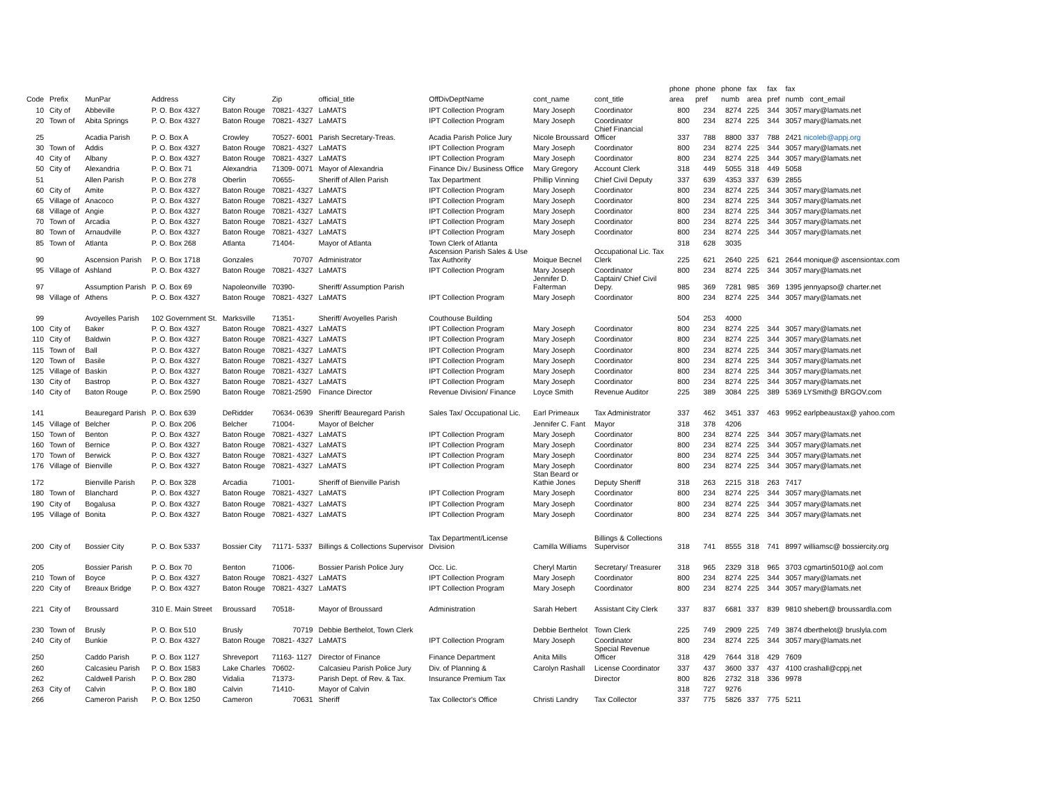| | | | | | | | | | | phone | phone | phone | fax | fax | fax |
| --- | --- | --- | --- | --- | --- | --- | --- | --- | --- | --- | --- | --- | --- | --- | --- |
| Code | Prefix | MunPar | Address | City | Zip | official_title | OffDivDeptName | cont_name | cont_title | area | pref | numb | area | pref | numb cont_email |
| 10 | City of | Abbeville | P. O. Box 4327 | Baton Rouge | 70821- 4327 | LaMATS | IPT Collection Program | Mary Joseph | Coordinator | 800 | 234 | 8274 | 225 | 344 | 3057 mary@lamats.net |
| 20 | Town of | Abita Springs | P. O. Box 4327 | Baton Rouge | 70821- 4327 | LaMATS | IPT Collection Program | Mary Joseph | Coordinator | 800 | 234 | 8274 | 225 | 344 | 3057 mary@lamats.net |
| 25 | | Acadia Parish | P. O. Box A | Crowley | 70527- 6001 | Parish Secretary-Treas. | Acadia Parish Police Jury | Nicole Broussard | Chief Financial Officer | 337 | 788 | 8800 | 337 | 788 | 2421 nicoleb@appj.org |
| 30 | Town of | Addis | P. O. Box 4327 | Baton Rouge | 70821- 4327 | LaMATS | IPT Collection Program | Mary Joseph | Coordinator | 800 | 234 | 8274 | 225 | 344 | 3057 mary@lamats.net |
| 40 | City of | Albany | P. O. Box 4327 | Baton Rouge | 70821- 4327 | LaMATS | IPT Collection Program | Mary Joseph | Coordinator | 800 | 234 | 8274 | 225 | 344 | 3057 mary@lamats.net |
| 50 | City of | Alexandria | P. O. Box 71 | Alexandria | 71309- 0071 | Mayor of Alexandria | Finance Div./ Business Office | Mary Gregory | Account Clerk | 318 | 449 | 5055 | 318 | 449 | 5058 |
| 51 | | Allen Parish | P. O. Box 278 | Oberlin | 70655- | Sheriff of Allen Parish | Tax Department | Phillip Vinning | Chief Civil Deputy | 337 | 639 | 4353 | 337 | 639 | 2855 |
| 60 | City of | Amite | P. O. Box 4327 | Baton Rouge | 70821- 4327 | LaMATS | IPT Collection Program | Mary Joseph | Coordinator | 800 | 234 | 8274 | 225 | 344 | 3057 mary@lamats.net |
| 65 | Village of | Anacoco | P. O. Box 4327 | Baton Rouge | 70821- 4327 | LaMATS | IPT Collection Program | Mary Joseph | Coordinator | 800 | 234 | 8274 | 225 | 344 | 3057 mary@lamats.net |
| 68 | Village of | Angie | P. O. Box 4327 | Baton Rouge | 70821- 4327 | LaMATS | IPT Collection Program | Mary Joseph | Coordinator | 800 | 234 | 8274 | 225 | 344 | 3057 mary@lamats.net |
| 70 | Town of | Arcadia | P. O. Box 4327 | Baton Rouge | 70821- 4327 | LaMATS | IPT Collection Program | Mary Joseph | Coordinator | 800 | 234 | 8274 | 225 | 344 | 3057 mary@lamats.net |
| 80 | Town of | Arnaudville | P. O. Box 4327 | Baton Rouge | 70821- 4327 | LaMATS | IPT Collection Program | Mary Joseph | Coordinator | 800 | 234 | 8274 | 225 | 344 | 3057 mary@lamats.net |
| 85 | Town of | Atlanta | P. O. Box 268 | Atlanta | 71404- | Mayor of Atlanta | Town Clerk of Atlanta | | | 318 | 628 | 3035 | | | |
| 90 | | Ascension Parish | P. O. Box 1718 | Gonzales | 70707 | Administrator | Ascension Parish Sales & Use Tax Authority | Moique Becnel | Occupational Lic. Tax Clerk | 225 | 621 | 2640 | 225 | 621 | 2644 monique@ ascensiontax.com |
| 95 | Village of | Ashland | P. O. Box 4327 | Baton Rouge | 70821- 4327 | LaMATS | IPT Collection Program | Mary Joseph | Coordinator | 800 | 234 | 8274 | 225 | 344 | 3057 mary@lamats.net |
| 97 | | Assumption Parish | P. O. Box 69 | Napoleonville | 70390- | Sheriff/ Assumption Parish | | Jennifer D. Falterman | Captain/ Chief Civil Depy. | 985 | 369 | 7281 | 985 | 369 | 1395 jennyapso@ charter.net |
| 98 | Village of | Athens | P. O. Box 4327 | Baton Rouge | 70821- 4327 | LaMATS | IPT Collection Program | Mary Joseph | Coordinator | 800 | 234 | 8274 | 225 | 344 | 3057 mary@lamats.net |
| 99 | | Avoyelles Parish | 102 Government St. | Marksville | 71351- | Sheriff/ Avoyelles Parish | Couthouse Building | | | 504 | 253 | 4000 | | | |
| 100 | City of | Baker | P. O. Box 4327 | Baton Rouge | 70821- 4327 | LaMATS | IPT Collection Program | Mary Joseph | Coordinator | 800 | 234 | 8274 | 225 | 344 | 3057 mary@lamats.net |
| 110 | City of | Baldwin | P. O. Box 4327 | Baton Rouge | 70821- 4327 | LaMATS | IPT Collection Program | Mary Joseph | Coordinator | 800 | 234 | 8274 | 225 | 344 | 3057 mary@lamats.net |
| 115 | Town of | Ball | P. O. Box 4327 | Baton Rouge | 70821- 4327 | LaMATS | IPT Collection Program | Mary Joseph | Coordinator | 800 | 234 | 8274 | 225 | 344 | 3057 mary@lamats.net |
| 120 | Town of | Basile | P. O. Box 4327 | Baton Rouge | 70821- 4327 | LaMATS | IPT Collection Program | Mary Joseph | Coordinator | 800 | 234 | 8274 | 225 | 344 | 3057 mary@lamats.net |
| 125 | Village of | Baskin | P. O. Box 4327 | Baton Rouge | 70821- 4327 | LaMATS | IPT Collection Program | Mary Joseph | Coordinator | 800 | 234 | 8274 | 225 | 344 | 3057 mary@lamats.net |
| 130 | City of | Bastrop | P. O. Box 4327 | Baton Rouge | 70821- 4327 | LaMATS | IPT Collection Program | Mary Joseph | Coordinator | 800 | 234 | 8274 | 225 | 344 | 3057 mary@lamats.net |
| 140 | City of | Baton Rouge | P. O. Box 2590 | Baton Rouge | 70821-2590 | Finance Director | Revenue Division/ Finance | Loyce Smith | Revenue Auditor | 225 | 389 | 3084 | 225 | 389 | 5369 LYSmith@ BRGOV.com |
| 141 | | Beauregard Parish | P. O. Box 639 | DeRidder | 70634- 0639 | Sheriff/ Beauregard Parish | Sales Tax/ Occupational Lic. | Earl Primeaux | Tax Administrator | 337 | 462 | 3451 | 337 | 463 | 9952 earlpbeaustax@ yahoo.com |
| 145 | Village of | Belcher | P. O. Box 206 | Belcher | 71004- | Mayor of Belcher | | Jennifer C. Fant | Mayor | 318 | 378 | 4206 | | | |
| 150 | Town of | Benton | P. O. Box 4327 | Baton Rouge | 70821- 4327 | LaMATS | IPT Collection Program | Mary Joseph | Coordinator | 800 | 234 | 8274 | 225 | 344 | 3057 mary@lamats.net |
| 160 | Town of | Bernice | P. O. Box 4327 | Baton Rouge | 70821- 4327 | LaMATS | IPT Collection Program | Mary Joseph | Coordinator | 800 | 234 | 8274 | 225 | 344 | 3057 mary@lamats.net |
| 170 | Town of | Berwick | P. O. Box 4327 | Baton Rouge | 70821- 4327 | LaMATS | IPT Collection Program | Mary Joseph | Coordinator | 800 | 234 | 8274 | 225 | 344 | 3057 mary@lamats.net |
| 176 | Village of | Bienville | P. O. Box 4327 | Baton Rouge | 70821- 4327 | LaMATS | IPT Collection Program | Mary Joseph | Coordinator | 800 | 234 | 8274 | 225 | 344 | 3057 mary@lamats.net |
| 172 | | Bienville Parish | P. O. Box 328 | Arcadia | 71001- | Sheriff of Bienville Parish | | Stan Beard or Kathie Jones | Deputy Sheriff | 318 | 263 | 2215 | 318 | 263 | 7417 |
| 180 | Town of | Blanchard | P. O. Box 4327 | Baton Rouge | 70821- 4327 | LaMATS | IPT Collection Program | Mary Joseph | Coordinator | 800 | 234 | 8274 | 225 | 344 | 3057 mary@lamats.net |
| 190 | City of | Bogalusa | P. O. Box 4327 | Baton Rouge | 70821- 4327 | LaMATS | IPT Collection Program | Mary Joseph | Coordinator | 800 | 234 | 8274 | 225 | 344 | 3057 mary@lamats.net |
| 195 | Village of | Bonita | P. O. Box 4327 | Baton Rouge | 70821- 4327 | LaMATS | IPT Collection Program | Mary Joseph | Coordinator | 800 | 234 | 8274 | 225 | 344 | 3057 mary@lamats.net |
| 200 | City of | Bossier City | P. O. Box 5337 | Bossier City | 71171- 5337 | Billings & Collections Supervisor | Tax Department/License Division | Camilla Williams | Billings & Collections Supervisor | 318 | 741 | 8555 | 318 | 741 | 8997 williamsc@ bossiercity.org |
| 205 | | Bossier Parish | P. O. Box 70 | Benton | 71006- | Bossier Parish Police Jury | Occ. Lic. | Cheryl Martin | Secretary/ Treasurer | 318 | 965 | 2329 | 318 | 965 | 3703 cgmartin5010@ aol.com |
| 210 | Town of | Boyce | P. O. Box 4327 | Baton Rouge | 70821- 4327 | LaMATS | IPT Collection Program | Mary Joseph | Coordinator | 800 | 234 | 8274 | 225 | 344 | 3057 mary@lamats.net |
| 220 | City of | Breaux Bridge | P. O. Box 4327 | Baton Rouge | 70821- 4327 | LaMATS | IPT Collection Program | Mary Joseph | Coordinator | 800 | 234 | 8274 | 225 | 344 | 3057 mary@lamats.net |
| 221 | City of | Broussard | 310 E. Main Street | Broussard | 70518- | Mayor of Broussard | Administration | Sarah Hebert | Assistant City Clerk | 337 | 837 | 6681 | 337 | 839 | 9810 shebert@ broussardla.com |
| 230 | Town of | Brusly | P. O. Box 510 | Brusly | 70719 | Debbie Berthelot, Town Clerk | | Debbie Berthelot | Town Clerk | 225 | 749 | 2909 | 225 | 749 | 3874 dberthelot@ bruslyla.com |
| 240 | City of | Bunkie | P. O. Box 4327 | Baton Rouge | 70821- 4327 | LaMATS | IPT Collection Program | Mary Joseph | Coordinator | 800 | 234 | 8274 | 225 | 344 | 3057 mary@lamats.net |
| 250 | | Caddo Parish | P. O. Box 1127 | Shreveport | 71163- 1127 | Director of Finance | Finance Department | Anita Mills | Special Revenue Officer | 318 | 429 | 7644 | 318 | 429 | 7609 |
| 260 | | Calcasieu Parish | P. O. Box 1583 | Lake Charles | 70602- | Calcasieu Parish Police Jury | Div. of Planning & | Carolyn Rashall | License Coordinator | 337 | 437 | 3600 | 337 | 437 | 4100 crashall@cppj.net |
| 262 | | Caldwell Parish | P. O. Box 280 | Vidalia | 71373- | Parish Dept. of Rev. & Tax. | Insurance Premium Tax | | Director | 800 | 826 | 2732 | 318 | 336 | 9978 |
| 263 | City of | Calvin | P. O. Box 180 | Calvin | 71410- | Mayor of Calvin | | | | 318 | 727 | 9276 | | | |
| 266 | | Cameron Parish | P. O. Box 1250 | Cameron | 70631 | Sheriff | Tax Collector's Office | Christi Landry | Tax Collector | 337 | 775 | 5826 | 337 | 775 | 5211 |